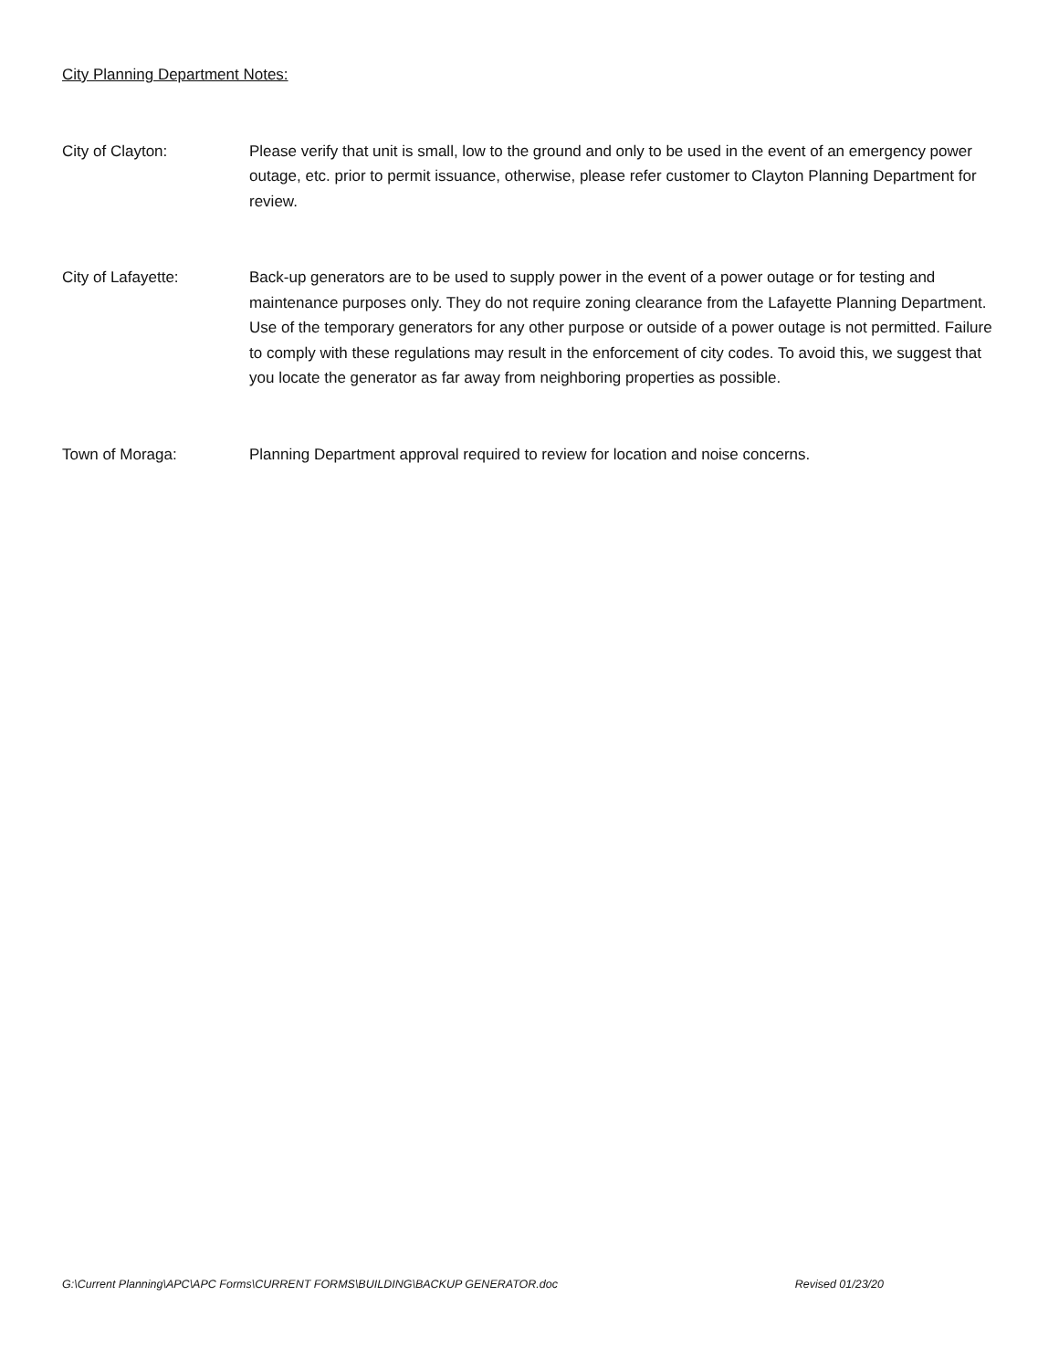City Planning Department Notes:
City of Clayton: Please verify that unit is small, low to the ground and only to be used in the event of an emergency power outage, etc. prior to permit issuance, otherwise, please refer customer to Clayton Planning Department for review.
City of Lafayette: Back-up generators are to be used to supply power in the event of a power outage or for testing and maintenance purposes only. They do not require zoning clearance from the Lafayette Planning Department. Use of the temporary generators for any other purpose or outside of a power outage is not permitted. Failure to comply with these regulations may result in the enforcement of city codes. To avoid this, we suggest that you locate the generator as far away from neighboring properties as possible.
Town of Moraga: Planning Department approval required to review for location and noise concerns.
G:\Current Planning\APC\APC Forms\CURRENT FORMS\BUILDING\BACKUP GENERATOR.doc Revised 01/23/20